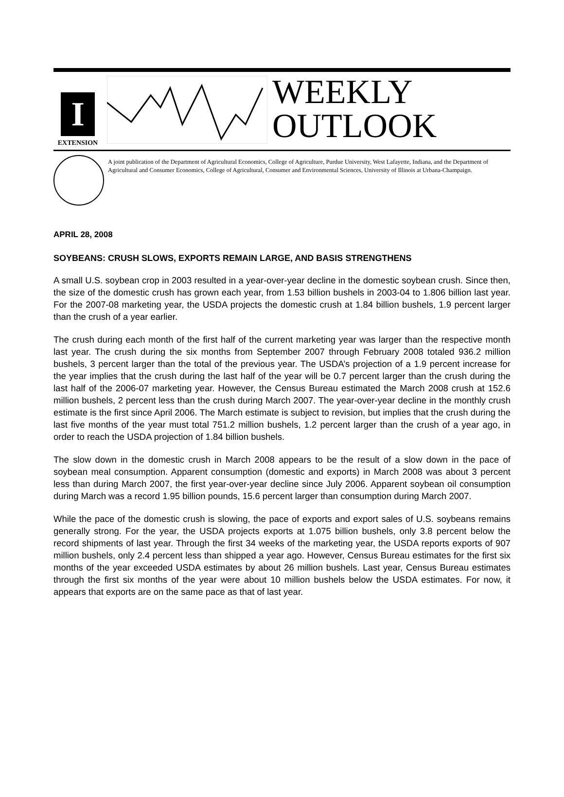I
EXTENSION
WEEKLY
OUTLOOK
A joint publication of the Department of Agricultural Economics, College of Agriculture, Purdue University, West Lafayette, Indiana, and the Department of Agricultural and Consumer Economics, College of Agricultural, Consumer and Environmental Sciences, University of Illinois at Urbana-Champaign.
APRIL 28, 2008
SOYBEANS: CRUSH SLOWS, EXPORTS REMAIN LARGE, AND BASIS STRENGTHENS
A small U.S. soybean crop in 2003 resulted in a year-over-year decline in the domestic soybean crush. Since then, the size of the domestic crush has grown each year, from 1.53 billion bushels in 2003-04 to 1.806 billion last year. For the 2007-08 marketing year, the USDA projects the domestic crush at 1.84 billion bushels, 1.9 percent larger than the crush of a year earlier.
The crush during each month of the first half of the current marketing year was larger than the respective month last year. The crush during the six months from September 2007 through February 2008 totaled 936.2 million bushels, 3 percent larger than the total of the previous year. The USDA’s projection of a 1.9 percent increase for the year implies that the crush during the last half of the year will be 0.7 percent larger than the crush during the last half of the 2006-07 marketing year. However, the Census Bureau estimated the March 2008 crush at 152.6 million bushels, 2 percent less than the crush during March 2007. The year-over-year decline in the monthly crush estimate is the first since April 2006. The March estimate is subject to revision, but implies that the crush during the last five months of the year must total 751.2 million bushels, 1.2 percent larger than the crush of a year ago, in order to reach the USDA projection of 1.84 billion bushels.
The slow down in the domestic crush in March 2008 appears to be the result of a slow down in the pace of soybean meal consumption. Apparent consumption (domestic and exports) in March 2008 was about 3 percent less than during March 2007, the first year-over-year decline since July 2006. Apparent soybean oil consumption during March was a record 1.95 billion pounds, 15.6 percent larger than consumption during March 2007.
While the pace of the domestic crush is slowing, the pace of exports and export sales of U.S. soybeans remains generally strong. For the year, the USDA projects exports at 1.075 billion bushels, only 3.8 percent below the record shipments of last year. Through the first 34 weeks of the marketing year, the USDA reports exports of 907 million bushels, only 2.4 percent less than shipped a year ago. However, Census Bureau estimates for the first six months of the year exceeded USDA estimates by about 26 million bushels. Last year, Census Bureau estimates through the first six months of the year were about 10 million bushels below the USDA estimates. For now, it appears that exports are on the same pace as that of last year.